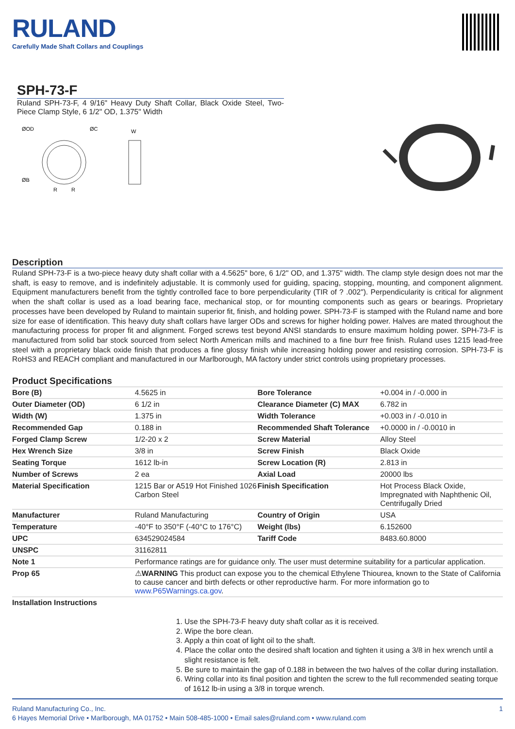RULAND
Carefully Made Shaft Collars and Couplings
SPH-73-F
Ruland SPH-73-F, 4 9/16" Heavy Duty Shaft Collar, Black Oxide Steel, Two-Piece Clamp Style, 6 1/2" OD, 1.375" Width
ØOD
ØC
W
ØB
R
R
Description
Ruland SPH-73-F is a two-piece heavy duty shaft collar with a 4.5625" bore, 6 1/2" OD, and 1.375" width. The clamp style design does not mar the shaft, is easy to remove, and is indefinitely adjustable. It is commonly used for guiding, spacing, stopping, mounting, and component alignment. Equipment manufacturers benefit from the tightly controlled face to bore perpendicularity (TIR of ? .002"). Perpendicularity is critical for alignment when the shaft collar is used as a load bearing face, mechanical stop, or for mounting components such as gears or bearings. Proprietary processes have been developed by Ruland to maintain superior fit, finish, and holding power. SPH-73-F is stamped with the Ruland name and bore size for ease of identification. This heavy duty shaft collars have larger ODs and screws for higher holding power. Halves are mated throughout the manufacturing process for proper fit and alignment. Forged screws test beyond ANSI standards to ensure maximum holding power. SPH-73-F is manufactured from solid bar stock sourced from select North American mills and machined to a fine burr free finish. Ruland uses 1215 lead-free steel with a proprietary black oxide finish that produces a fine glossy finish while increasing holding power and resisting corrosion. SPH-73-F is RoHS3 and REACH compliant and manufactured in our Marlborough, MA factory under strict controls using proprietary processes.
Product Specifications
| Bore (B) | 4.5625 in | Bore Tolerance | +0.004 in / -0.000 in |
| Outer Diameter (OD) | 6 1/2 in | Clearance Diameter (C) MAX | 6.782 in |
| Width (W) | 1.375 in | Width Tolerance | +0.003 in / -0.010 in |
| Recommended Gap | 0.188 in | Recommended Shaft Tolerance | +0.0000 in / -0.0010 in |
| Forged Clamp Screw | 1/2-20 x 2 | Screw Material | Alloy Steel |
| Hex Wrench Size | 3/8 in | Screw Finish | Black Oxide |
| Seating Torque | 1612 lb-in | Screw Location (R) | 2.813 in |
| Number of Screws | 2 ea | Axial Load | 20000 lbs |
| Material Specification | 1215 Bar or A519 Hot Finished 1026 Carbon Steel | Finish Specification | Hot Process Black Oxide, Impregnated with Naphthenic Oil, Centrifugally Dried |
| Manufacturer | Ruland Manufacturing | Country of Origin | USA |
| Temperature | -40°F to 350°F (-40°C to 176°C) | Weight (lbs) | 6.152600 |
| UPC | 634529024584 | Tariff Code | 8483.60.8000 |
| UNSPC | 31162811 | | |
| Note 1 | Performance ratings are for guidance only. The user must determine suitability for a particular application. | | |
| Prop 65 | ⚠ WARNING This product can expose you to the chemical Ethylene Thiourea, known to the State of California to cause cancer and birth defects or other reproductive harm. For more information go to www.P65Warnings.ca.gov . | | |
| Installation Instructions | | | |
1. Use the SPH-73-F heavy duty shaft collar as it is received.
2. Wipe the bore clean.
3. Apply a thin coat of light oil to the shaft.
4. Place the collar onto the desired shaft location and tighten it using a 3/8 in hex wrench until a slight resistance is felt.
5. Be sure to maintain the gap of 0.188 in between the two halves of the collar during installation.
6. Wring collar into its final position and tighten the screw to the full recommended seating torque of 1612 lb-in using a 3/8 in torque wrench.
Ruland Manufacturing Co., Inc. 1
6 Hayes Memorial Drive • Marlborough, MA 01752 • Main 508-485-1000 • Email sales@ruland.com • www.ruland.com